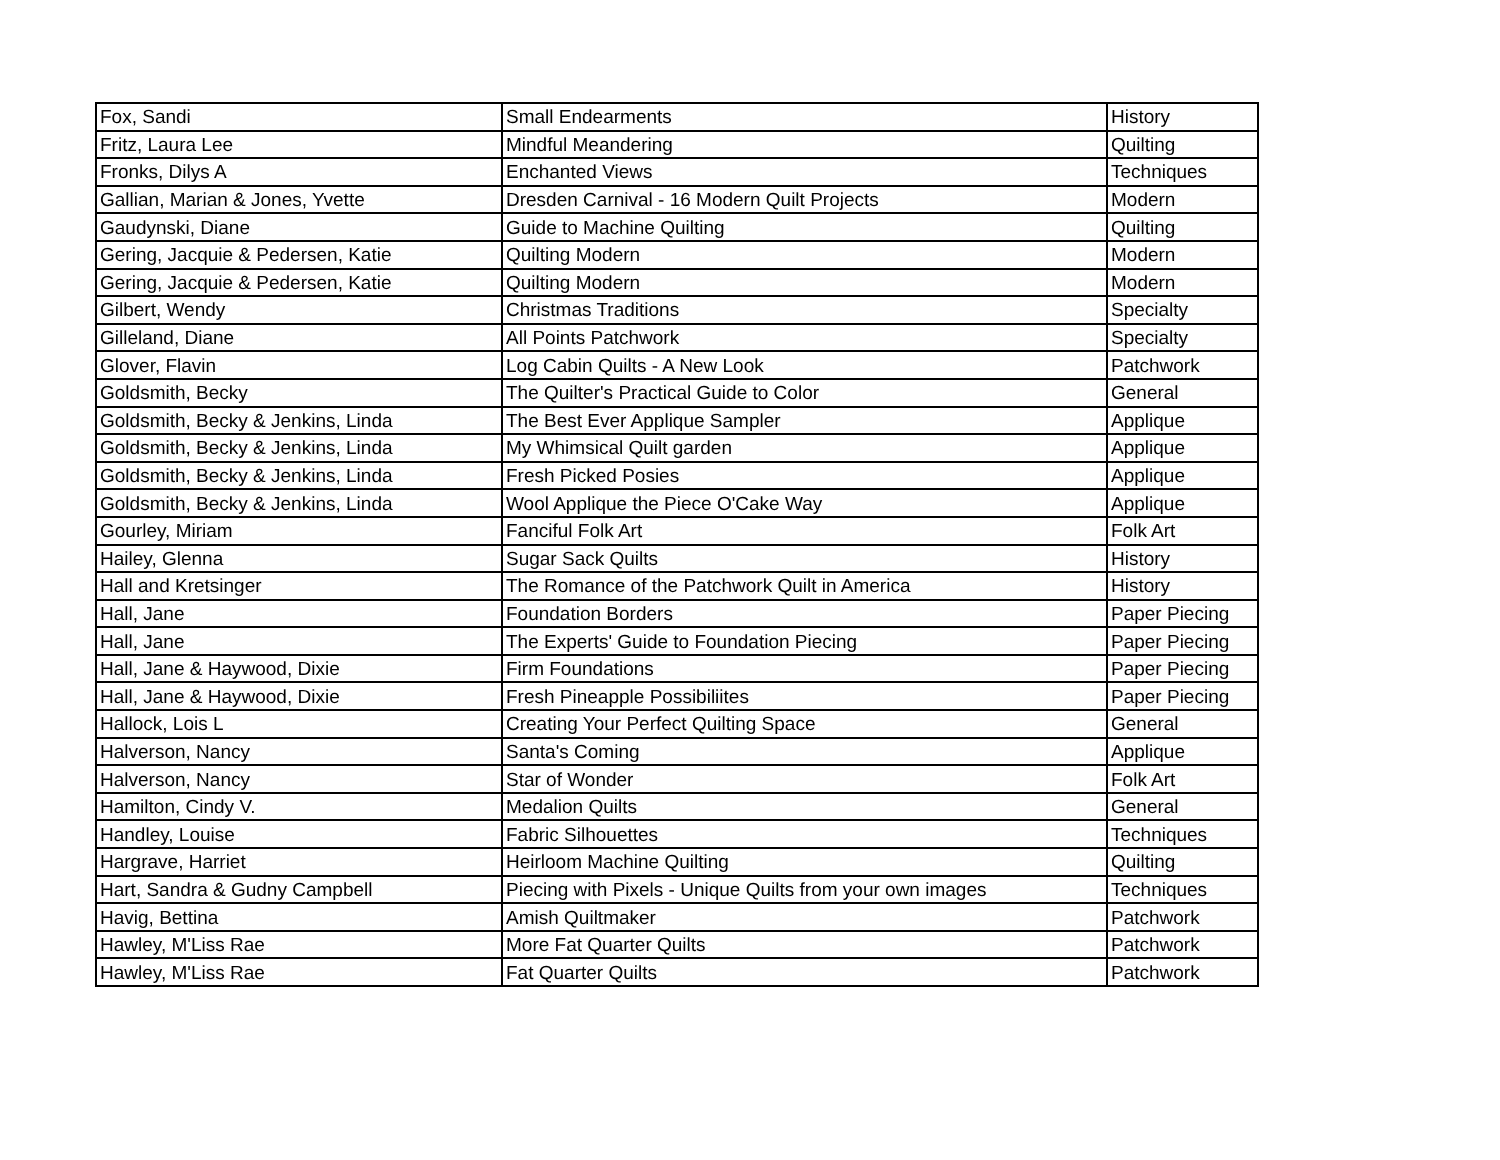| Fox, Sandi | Small Endearments | History |
| Fritz, Laura Lee | Mindful Meandering | Quilting |
| Fronks, Dilys A | Enchanted Views | Techniques |
| Gallian, Marian & Jones, Yvette | Dresden Carnival - 16 Modern Quilt Projects | Modern |
| Gaudynski, Diane | Guide to Machine Quilting | Quilting |
| Gering, Jacquie & Pedersen, Katie | Quilting Modern | Modern |
| Gering, Jacquie & Pedersen, Katie | Quilting Modern | Modern |
| Gilbert, Wendy | Christmas Traditions | Specialty |
| Gilleland, Diane | All Points Patchwork | Specialty |
| Glover, Flavin | Log Cabin Quilts - A New Look | Patchwork |
| Goldsmith, Becky | The Quilter's Practical Guide to Color | General |
| Goldsmith, Becky & Jenkins, Linda | The Best Ever Applique Sampler | Applique |
| Goldsmith, Becky & Jenkins, Linda | My Whimsical Quilt garden | Applique |
| Goldsmith, Becky & Jenkins, Linda | Fresh Picked Posies | Applique |
| Goldsmith, Becky & Jenkins, Linda | Wool Applique the Piece O'Cake Way | Applique |
| Gourley, Miriam | Fanciful Folk Art | Folk Art |
| Hailey, Glenna | Sugar Sack Quilts | History |
| Hall and Kretsinger | The Romance of the Patchwork Quilt in America | History |
| Hall, Jane | Foundation Borders | Paper Piecing |
| Hall, Jane | The Experts' Guide to Foundation Piecing | Paper Piecing |
| Hall, Jane & Haywood, Dixie | Firm Foundations | Paper Piecing |
| Hall, Jane & Haywood, Dixie | Fresh Pineapple Possibiliites | Paper Piecing |
| Hallock, Lois L | Creating Your Perfect Quilting Space | General |
| Halverson, Nancy | Santa's Coming | Applique |
| Halverson, Nancy | Star of Wonder | Folk Art |
| Hamilton, Cindy V. | Medalion Quilts | General |
| Handley, Louise | Fabric Silhouettes | Techniques |
| Hargrave, Harriet | Heirloom Machine Quilting | Quilting |
| Hart, Sandra & Gudny Campbell | Piecing with Pixels - Unique Quilts from your own images | Techniques |
| Havig, Bettina | Amish Quiltmaker | Patchwork |
| Hawley, M'Liss Rae | More Fat Quarter Quilts | Patchwork |
| Hawley, M'Liss Rae | Fat Quarter Quilts | Patchwork |